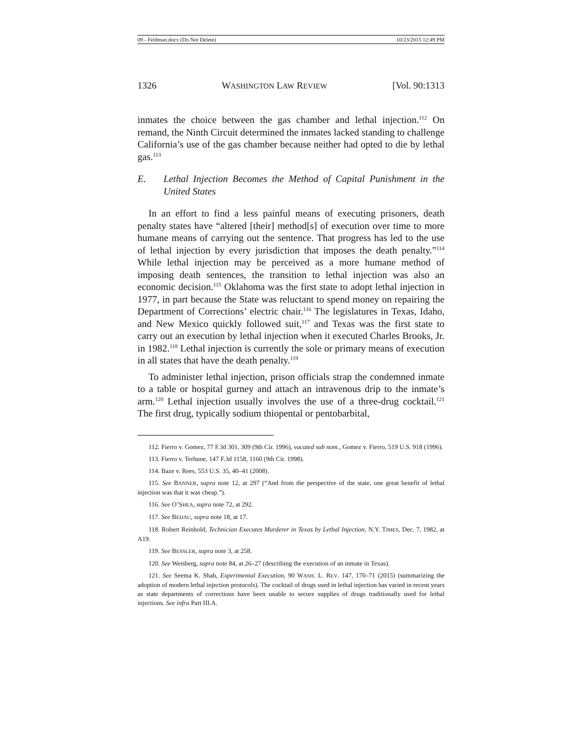09 - Feldman.docx (Do Not Delete) 10/23/2015 12:49 PM
1326 WASHINGTON LAW REVIEW [Vol. 90:1313
inmates the choice between the gas chamber and lethal injection.<sup>112</sup> On remand, the Ninth Circuit determined the inmates lacked standing to challenge California’s use of the gas chamber because neither had opted to die by lethal gas.<sup>113</sup>
E. Lethal Injection Becomes the Method of Capital Punishment in the United States
In an effort to find a less painful means of executing prisoners, death penalty states have “altered [their] method[s] of execution over time to more humane means of carrying out the sentence. That progress has led to the use of lethal injection by every jurisdiction that imposes the death penalty.”<sup>114</sup> While lethal injection may be perceived as a more humane method of imposing death sentences, the transition to lethal injection was also an economic decision.<sup>115</sup> Oklahoma was the first state to adopt lethal injection in 1977, in part because the State was reluctant to spend money on repairing the Department of Corrections’ electric chair.<sup>116</sup> The legislatures in Texas, Idaho, and New Mexico quickly followed suit,<sup>117</sup> and Texas was the first state to carry out an execution by lethal injection when it executed Charles Brooks, Jr. in 1982.<sup>118</sup> Lethal injection is currently the sole or primary means of execution in all states that have the death penalty.<sup>119</sup>
To administer lethal injection, prison officials strap the condemned inmate to a table or hospital gurney and attach an intravenous drip to the inmate’s arm.<sup>120</sup> Lethal injection usually involves the use of a three-drug cocktail.<sup>121</sup> The first drug, typically sodium thiopental or pentobarbital,
112. Fierro v. Gomez, 77 F.3d 301, 309 (9th Cir. 1996), vacated sub nom., Gomez v. Fierro, 519 U.S. 918 (1996).
113. Fierro v. Terhune, 147 F.3d 1158, 1160 (9th Cir. 1998).
114. Baze v. Rees, 553 U.S. 35, 40–41 (2008).
115. See BANNER, supra note 12, at 297 (“And from the perspective of the state, one great benefit of lethal injection was that it was cheap.”).
116. See O’SHEA, supra note 72, at 292.
117. See BEDAU, supra note 18, at 17.
118. Robert Reinhold, Technician Executes Murderer in Texas by Lethal Injection, N.Y. TIMES, Dec. 7, 1982, at A19.
119. See BESSLER, supra note 3, at 258.
120. See Weisberg, supra note 84, at 26–27 (describing the execution of an inmate in Texas).
121. See Seema K. Shah, Experimental Execution, 90 WASH. L. REV. 147, 170–71 (2015) (summarizing the adoption of modern lethal injection protocols). The cocktail of drugs used in lethal injection has varied in recent years as state departments of corrections have been unable to secure supplies of drugs traditionally used for lethal injections. See infra Part III.A.